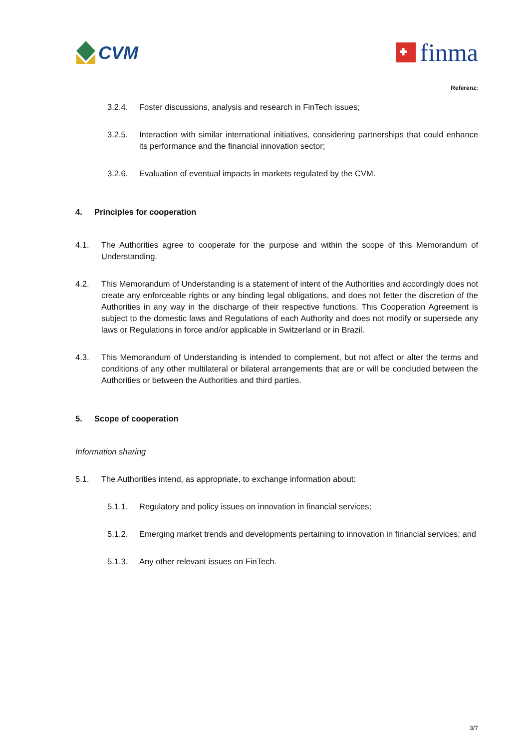CVM
finma
Referenz:
3.2.4. Foster discussions, analysis and research in FinTech issues;
3.2.5. Interaction with similar international initiatives, considering partnerships that could enhance its performance and the financial innovation sector;
3.2.6. Evaluation of eventual impacts in markets regulated by the CVM.
4. Principles for cooperation
4.1. The Authorities agree to cooperate for the purpose and within the scope of this Memorandum of Understanding.
4.2. This Memorandum of Understanding is a statement of intent of the Authorities and accordingly does not create any enforceable rights or any binding legal obligations, and does not fetter the discretion of the Authorities in any way in the discharge of their respective functions. This Cooperation Agreement is subject to the domestic laws and Regulations of each Authority and does not modify or supersede any laws or Regulations in force and/or applicable in Switzerland or in Brazil.
4.3. This Memorandum of Understanding is intended to complement, but not affect or alter the terms and conditions of any other multilateral or bilateral arrangements that are or will be concluded between the Authorities or between the Authorities and third parties.
5. Scope of cooperation
Information sharing
5.1. The Authorities intend, as appropriate, to exchange information about:
5.1.1. Regulatory and policy issues on innovation in financial services;
5.1.2. Emerging market trends and developments pertaining to innovation in financial services; and
5.1.3. Any other relevant issues on FinTech.
3/7